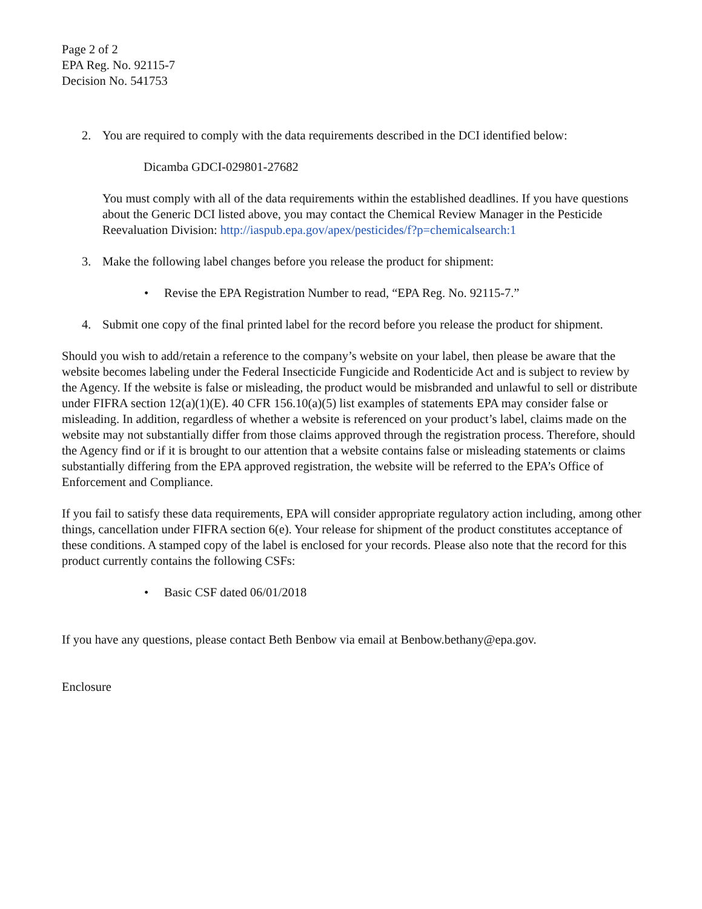Page 2 of 2
EPA Reg. No. 92115-7
Decision No. 541753
2. You are required to comply with the data requirements described in the DCI identified below:
Dicamba GDCI-029801-27682
You must comply with all of the data requirements within the established deadlines. If you have questions about the Generic DCI listed above, you may contact the Chemical Review Manager in the Pesticide Reevaluation Division: http://iaspub.epa.gov/apex/pesticides/f?p=chemicalsearch:1
3. Make the following label changes before you release the product for shipment:
• Revise the EPA Registration Number to read, “EPA Reg. No. 92115-7.”
4. Submit one copy of the final printed label for the record before you release the product for shipment.
Should you wish to add/retain a reference to the company’s website on your label, then please be aware that the website becomes labeling under the Federal Insecticide Fungicide and Rodenticide Act and is subject to review by the Agency. If the website is false or misleading, the product would be misbranded and unlawful to sell or distribute under FIFRA section 12(a)(1)(E). 40 CFR 156.10(a)(5) list examples of statements EPA may consider false or misleading. In addition, regardless of whether a website is referenced on your product’s label, claims made on the website may not substantially differ from those claims approved through the registration process. Therefore, should the Agency find or if it is brought to our attention that a website contains false or misleading statements or claims substantially differing from the EPA approved registration, the website will be referred to the EPA’s Office of Enforcement and Compliance.
If you fail to satisfy these data requirements, EPA will consider appropriate regulatory action including, among other things, cancellation under FIFRA section 6(e). Your release for shipment of the product constitutes acceptance of these conditions. A stamped copy of the label is enclosed for your records. Please also note that the record for this product currently contains the following CSFs:
• Basic CSF dated 06/01/2018
If you have any questions, please contact Beth Benbow via email at Benbow.bethany@epa.gov.
Enclosure